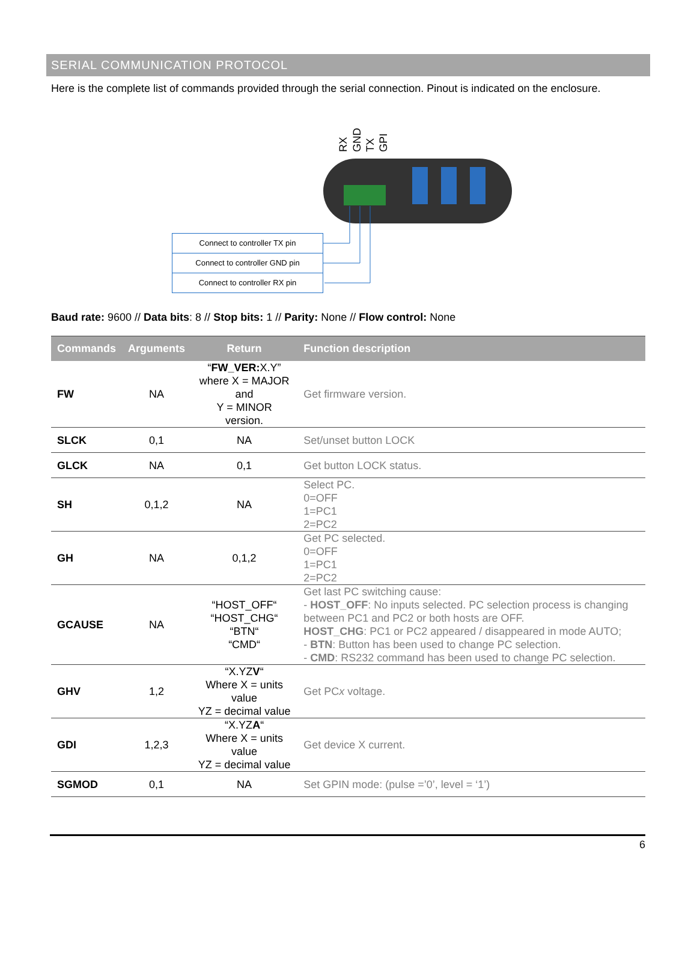SERIAL COMMUNICATION PROTOCOL
Here is the complete list of commands provided through the serial connection. Pinout is indicated on the enclosure.
RX
GND
TX
GPI
Connect to controller TX pin
Connect to controller GND pin
Connect to controller RX pin
Baud rate: 9600 // Data bits: 8 // Stop bits: 1 // Parity: None // Flow control: None
| Commands | Arguments | Return | Function description |
| --- | --- | --- | --- |
| FW | NA | “ FW_VER: X.Y” where X = MAJOR and Y = MINOR version. | Get firmware version. |
| SLCK | 0,1 | NA | Set/unset button LOCK |
| GLCK | NA | 0,1 | Get button LOCK status. |
| SH | 0,1,2 | NA | Select PC. 0=OFF 1=PC1 2=PC2 |
| GH | NA | 0,1,2 | Get PC selected. 0=OFF 1=PC1 2=PC2 |
| GCAUSE | NA | “HOST_OFF“ “HOST_CHG“ “BTN“ “CMD“ | Get last PC switching cause: - HOST_OFF : No inputs selected. PC selection process is changing between PC1 and PC2 or both hosts are OFF. HOST_CHG : PC1 or PC2 appeared / disappeared in mode AUTO; - BTN : Button has been used to change PC selection. - CMD : RS232 command has been used to change PC selection. |
| GHV | 1,2 | “X.YZ V “ Where X = units value YZ = decimal value | Get PC x voltage. |
| GDI | 1,2,3 | “X.YZ A “ Where X = units value YZ = decimal value | Get device X current. |
| SGMOD | 0,1 | NA | Set GPIN mode: (pulse =’0’, level = ‘1’) |
6